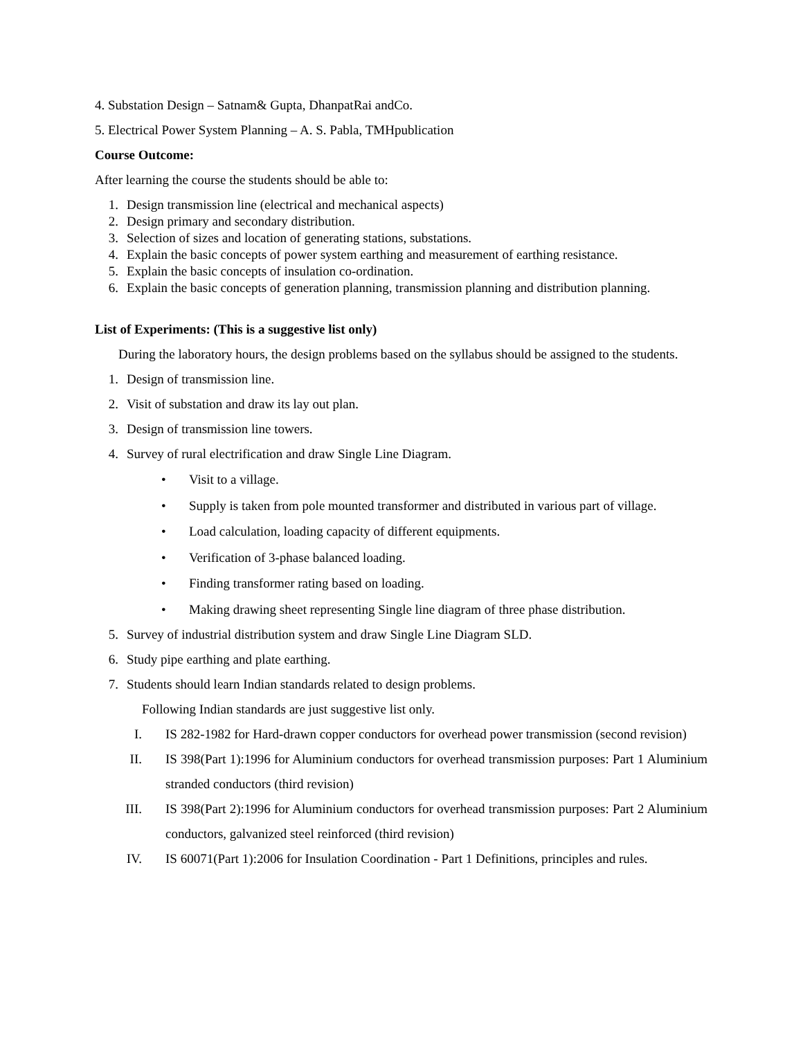4. Substation Design – Satnam& Gupta, DhanpatRai andCo.
5. Electrical Power System Planning – A. S. Pabla, TMHpublication
Course Outcome:
After learning the course the students should be able to:
1. Design transmission line (electrical and mechanical aspects)
2. Design primary and secondary distribution.
3. Selection of sizes and location of generating stations, substations.
4. Explain the basic concepts of power system earthing and measurement of earthing resistance.
5. Explain the basic concepts of insulation co-ordination.
6. Explain the basic concepts of generation planning, transmission planning and distribution planning.
List of Experiments: (This is a suggestive list only)
During the laboratory hours, the design problems based on the syllabus should be assigned to the students.
1. Design of transmission line.
2. Visit of substation and draw its lay out plan.
3. Design of transmission line towers.
4. Survey of rural electrification and draw Single Line Diagram.
• Visit to a village.
• Supply is taken from pole mounted transformer and distributed in various part of village.
• Load calculation, loading capacity of different equipments.
• Verification of 3-phase balanced loading.
• Finding transformer rating based on loading.
• Making drawing sheet representing Single line diagram of three phase distribution.
5. Survey of industrial distribution system and draw Single Line Diagram SLD.
6. Study pipe earthing and plate earthing.
7. Students should learn Indian standards related to design problems.
Following Indian standards are just suggestive list only.
I. IS 282-1982 for Hard-drawn copper conductors for overhead power transmission (second revision)
II. IS 398(Part 1):1996 for Aluminium conductors for overhead transmission purposes: Part 1 Aluminium stranded conductors (third revision)
III. IS 398(Part 2):1996 for Aluminium conductors for overhead transmission purposes: Part 2 Aluminium conductors, galvanized steel reinforced (third revision)
IV. IS 60071(Part 1):2006 for Insulation Coordination - Part 1 Definitions, principles and rules.